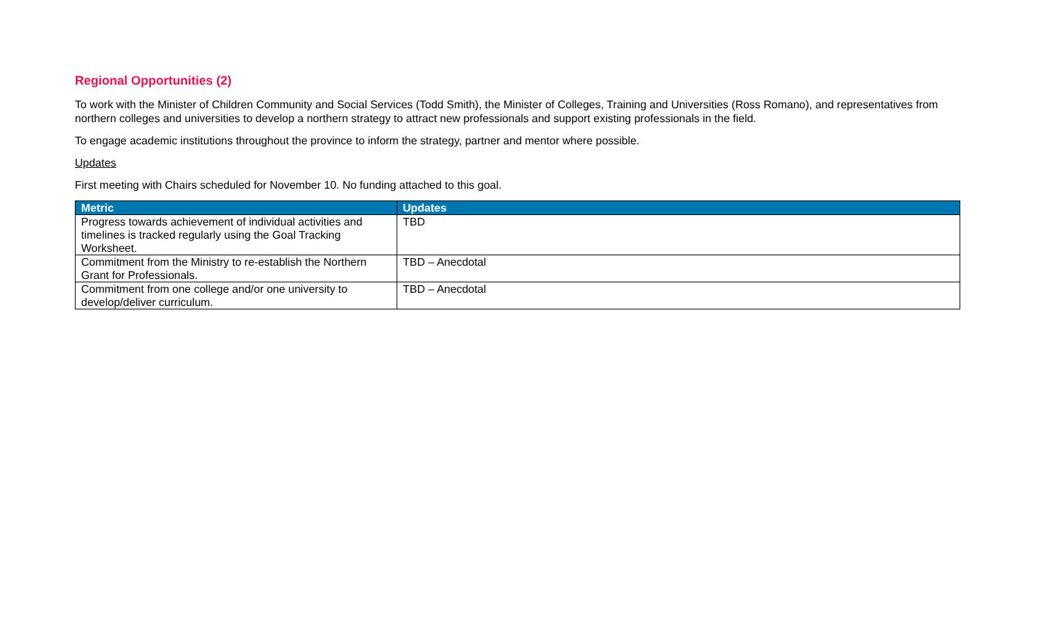Regional Opportunities (2)
To work with the Minister of Children Community and Social Services (Todd Smith), the Minister of Colleges, Training and Universities (Ross Romano), and representatives from northern colleges and universities to develop a northern strategy to attract new professionals and support existing professionals in the field.
To engage academic institutions throughout the province to inform the strategy, partner and mentor where possible.
Updates
First meeting with Chairs scheduled for November 10. No funding attached to this goal.
| Metric | Updates |
| --- | --- |
| Progress towards achievement of individual activities and timelines is tracked regularly using the Goal Tracking Worksheet. | TBD |
| Commitment from the Ministry to re-establish the Northern Grant for Professionals. | TBD – Anecdotal |
| Commitment from one college and/or one university to develop/deliver curriculum. | TBD – Anecdotal |